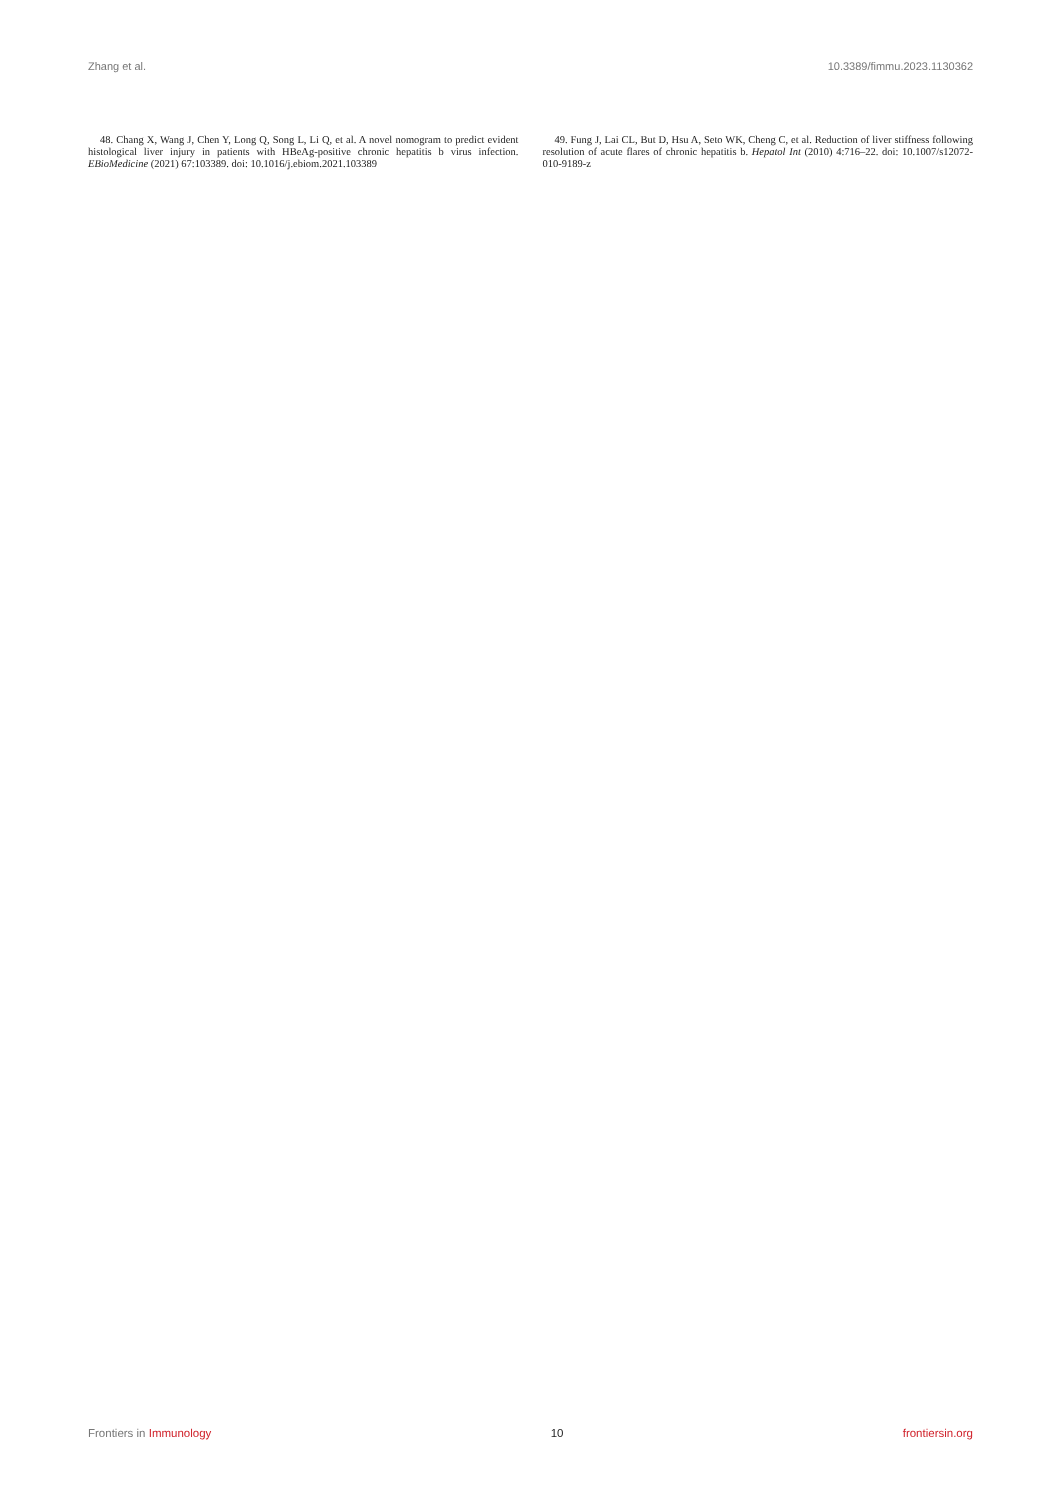Zhang et al. 10.3389/fimmu.2023.1130362
48. Chang X, Wang J, Chen Y, Long Q, Song L, Li Q, et al. A novel nomogram to predict evident histological liver injury in patients with HBeAg-positive chronic hepatitis b virus infection. EBioMedicine (2021) 67:103389. doi: 10.1016/j.ebiom.2021.103389
49. Fung J, Lai CL, But D, Hsu A, Seto WK, Cheng C, et al. Reduction of liver stiffness following resolution of acute flares of chronic hepatitis b. Hepatol Int (2010) 4:716–22. doi: 10.1007/s12072-010-9189-z
Frontiers in Immunology 10 frontiersin.org